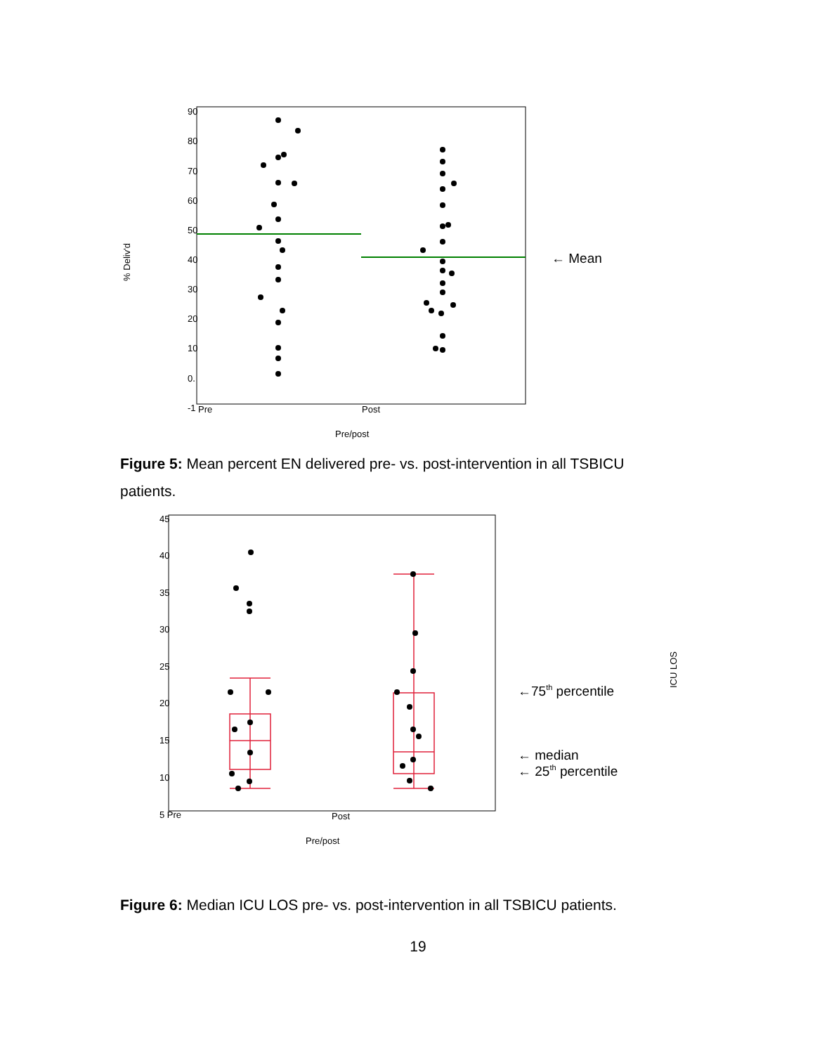% Deliv'd
90
80
70
60
50
40
30
20
10
0.
-1
Pre
Post
Pre/post
← Mean
Figure 5: Mean percent EN delivered pre- vs. post-intervention in all TSBICU patients.
ICU LOS
45
40
35
30
25
20
15
10
5 Pre
Post
Pre/post
←75th percentile
← median
← 25th percentile
Figure 6: Median ICU LOS pre- vs. post-intervention in all TSBICU patients.
19